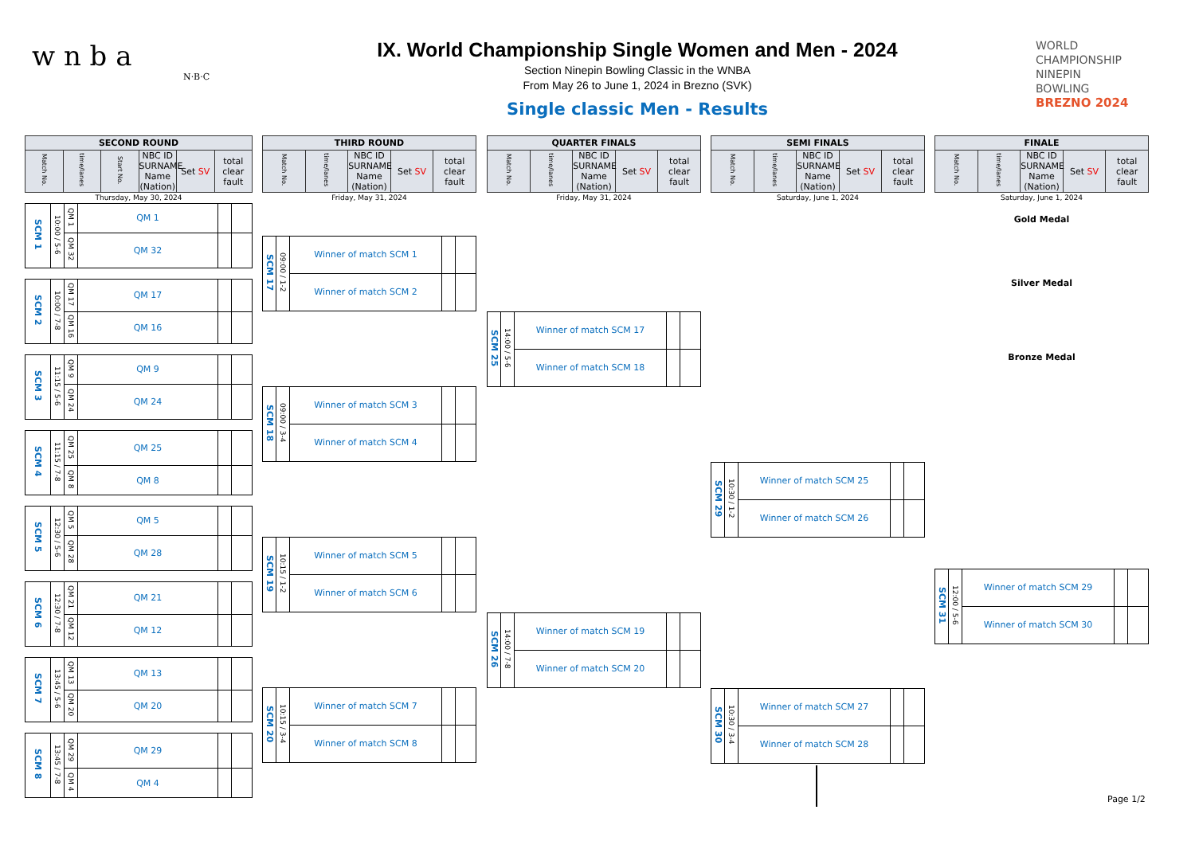w n b a
N·B·C
IX. World Championship Single Women and Men - 2024
Section Ninepin Bowling Classic in the WNBA
From May 26 to June 1, 2024 in Brezno (SVK)
Single classic Men - Results
WORLD
CHAMPIONSHIP
NINEPIN
BOWLING
BREZNO 2024
| SECOND ROUND | | | | | |
| --- | --- | --- | --- | --- | --- |
| Match No. | time/lanes | Start No. | NBC ID SURNAME Name (Nation) | Set SV | total clear fault |
Thursday, May 30, 2024
| SCM 1 | 10:00 / 5-6 | QM 1 | QM 1 | | |
| | | QM 32 | QM 32 | | |
| SCM 2 | 10:00 / 7-8 | QM 17 | QM 17 | | |
| | | QM 16 | QM 16 | | |
| SCM 3 | 11:15 / 5-6 | QM 9 | QM 9 | | |
| | | QM 24 | QM 24 | | |
| SCM 4 | 11:15 / 7-8 | QM 25 | QM 25 | | |
| | | QM 8 | QM 8 | | |
| SCM 5 | 12:30 / 5-6 | QM 5 | QM 5 | | |
| | | QM 28 | QM 28 | | |
| SCM 6 | 12:30 / 7-8 | QM 21 | QM 21 | | |
| | | QM 12 | QM 12 | | |
| SCM 7 | 13:45 / 5-6 | QM 13 | QM 13 | | |
| | | QM 20 | QM 20 | | |
| SCM 8 | 13:45 / 7-8 | QM 29 | QM 29 | | |
| | | QM 4 | QM 4 | | |
| THIRD ROUND | | | | |
| --- | --- | --- | --- | --- |
| Match No. | time/lanes | NBC ID SURNAME Name (Nation) | Set SV | total clear fault |
Friday, May 31, 2024
| SCM 17 | 09:00 / 1-2 | Winner of match SCM 1 | | |
| | | Winner of match SCM 2 | | |
| SCM 18 | 09:00 / 3-4 | Winner of match SCM 3 | | |
| | | Winner of match SCM 4 | | |
| SCM 19 | 10:15 / 1-2 | Winner of match SCM 5 | | |
| | | Winner of match SCM 6 | | |
| SCM 20 | 10:15 / 3-4 | Winner of match SCM 7 | | |
| | | Winner of match SCM 8 | | |
| QUARTER FINALS | | | | |
| --- | --- | --- | --- | --- |
| Match No. | time/lanes | NBC ID SURNAME Name (Nation) | Set SV | total clear fault |
Friday, May 31, 2024
| SCM 25 | 14:00 / 5-6 | Winner of match SCM 17 | | |
| | | Winner of match SCM 18 | | |
| SCM 26 | 14:00 / 7-8 | Winner of match SCM 19 | | |
| | | Winner of match SCM 20 | | |
| SEMI FINALS | | | | |
| --- | --- | --- | --- | --- |
| Match No. | time/lanes | NBC ID SURNAME Name (Nation) | Set SV | total clear fault |
Saturday, June 1, 2024
| SCM 29 | 10:30 / 1-2 | Winner of match SCM 25 | | |
| | | Winner of match SCM 26 | | |
| SCM 30 | 10:30 / 3-4 | Winner of match SCM 27 | | |
| | | Winner of match SCM 28 | | |
| FINALE | | | | |
| --- | --- | --- | --- | --- |
| Match No. | time/lanes | NBC ID SURNAME Name (Nation) | Set SV | total clear fault |
Saturday, June 1, 2024
Gold Medal
Silver Medal
Bronze Medal
| SCM 31 | 12:00 / 5-6 | Winner of match SCM 29 | | |
| | | Winner of match SCM 30 | | |
Page 1/2